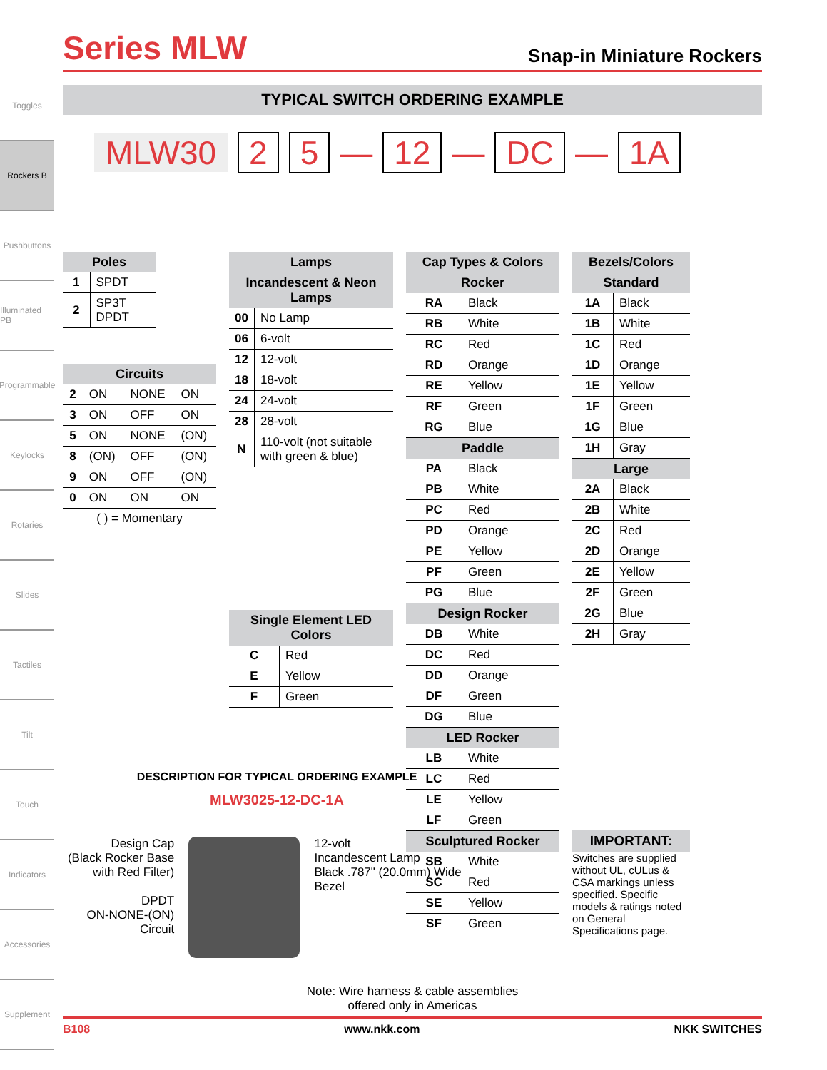Toggles
Rockers B
Pushbuttons
Illuminated PB
Programmable
Keylocks
Rotaries
Slides
Tactiles
Tilt
Touch
Indicators
Accessories
Supplement
Series MLW
Snap-in Miniature Rockers
TYPICAL SWITCH ORDERING EXAMPLE
MLW30 2 5 — 12 — DC — 1A
| Poles | |
| --- | --- |
| 1 | SPDT |
| 2 | SP3T DPDT |
| Circuits | | | |
| --- | --- | --- | --- |
| 2 | ON | NONE | ON |
| 3 | ON | OFF | ON |
| 5 | ON | NONE | (ON) |
| 8 | (ON) | OFF | (ON) |
| 9 | ON | OFF | (ON) |
| 0 | ON | ON | ON |
| ( ) = Momentary | | | |
| Lamps | |
| --- | --- |
| Incandescent & Neon Lamps | |
| 00 | No Lamp |
| 06 | 6-volt |
| 12 | 12-volt |
| 18 | 18-volt |
| 24 | 24-volt |
| 28 | 28-volt |
| N | 110-volt (not suitable with green & blue) |
| Single Element LED Colors | |
| --- | --- |
| C | Red |
| E | Yellow |
| F | Green |
| Cap Types & Colors | |
| --- | --- |
| Rocker | |
| RA | Black |
| RB | White |
| RC | Red |
| RD | Orange |
| RE | Yellow |
| RF | Green |
| RG | Blue |
| Paddle | |
| PA | Black |
| PB | White |
| PC | Red |
| PD | Orange |
| PE | Yellow |
| PF | Green |
| PG | Blue |
| Design Rocker | |
| DB | White |
| DC | Red |
| DD | Orange |
| DF | Green |
| DG | Blue |
| LED Rocker | |
| LB | White |
| LC | Red |
| LE | Yellow |
| LF | Green |
| Sculptured Rocker | |
| SB | White |
| SC | Red |
| SE | Yellow |
| SF | Green |
| Bezels/Colors | |
| --- | --- |
| Standard | |
| 1A | Black |
| 1B | White |
| 1C | Red |
| 1D | Orange |
| 1E | Yellow |
| 1F | Green |
| 1G | Blue |
| 1H | Gray |
| Large | |
| 2A | Black |
| 2B | White |
| 2C | Red |
| 2D | Orange |
| 2E | Yellow |
| 2F | Green |
| 2G | Blue |
| 2H | Gray |
IMPORTANT:
Switches are supplied without UL, cULus & CSA markings unless specified. Specific models & ratings noted on General Specifications page.
DESCRIPTION FOR TYPICAL ORDERING EXAMPLE
MLW3025-12-DC-1A
Design Cap
(Black Rocker Base with Red Filter)
DPDT
ON-NONE-(ON)
Circuit
12-volt
Incandescent Lamp
Black .787" (20.0mm) Wide Bezel
Note: Wire harness & cable assemblies
offered only in Americas
B108 www.nkk.com NKK SWITCHES